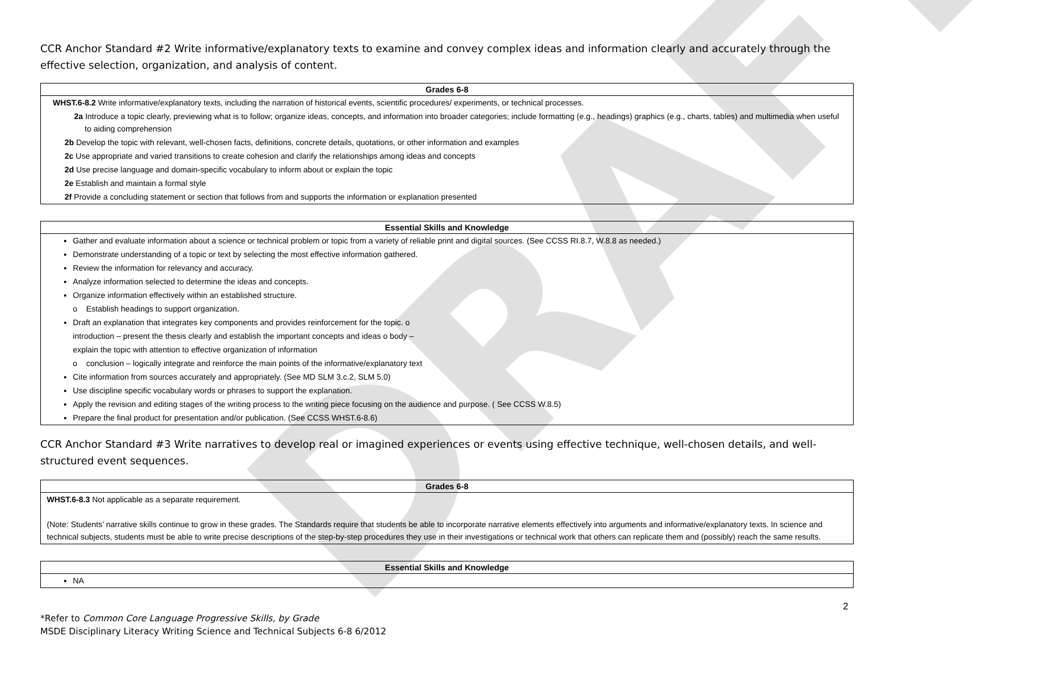DRAFT
CCR Anchor Standard #2 Write informative/explanatory texts to examine and convey complex ideas and information clearly and accurately through the effective selection, organization, and analysis of content.
| Grades 6-8 |
| --- |
| WHST.6-8.2 Write informative/explanatory texts, including the narration of historical events, scientific procedures/ experiments, or technical processes. |
| 2a Introduce a topic clearly, previewing what is to follow; organize ideas, concepts, and information into broader categories; include formatting (e.g., headings) graphics (e.g., charts, tables) and multimedia when useful to aiding comprehension |
| 2b Develop the topic with relevant, well-chosen facts, definitions, concrete details, quotations, or other information and examples |
| 2c Use appropriate and varied transitions to create cohesion and clarify the relationships among ideas and concepts |
| 2d Use precise language and domain-specific vocabulary to inform about or explain the topic |
| 2e Establish and maintain a formal style |
| 2f Provide a concluding statement or section that follows from and supports the information or explanation presented |
| Essential Skills and Knowledge |
| --- |
| Gather and evaluate information about a science or technical problem or topic from a variety of reliable print and digital sources. (See CCSS RI.8.7, W.8.8 as needed.) Demonstrate understanding of a topic or text by selecting the most effective information gathered. Review the information for relevancy and accuracy. Analyze information selected to determine the ideas and concepts. Organize information effectively within an established structure. o Establish headings to support organization. Draft an explanation that integrates key components and provides reinforcement for the topic. o introduction – present the thesis clearly and establish the important concepts and ideas o body – explain the topic with attention to effective organization of information o conclusion – logically integrate and reinforce the main points of the informative/explanatory text Cite information from sources accurately and appropriately. (See MD SLM 3.c.2, SLM 5.0) Use discipline specific vocabulary words or phrases to support the explanation. Apply the revision and editing stages of the writing process to the writing piece focusing on the audience and purpose. ( See CCSS W.8.5) Prepare the final product for presentation and/or publication. (See CCSS WHST.6-8.6) |
CCR Anchor Standard #3 Write narratives to develop real or imagined experiences or events using effective technique, well-chosen details, and well-structured event sequences.
| Grades 6-8 |
| --- |
| WHST.6-8.3 Not applicable as a separate requirement. (Note: Students’ narrative skills continue to grow in these grades. The Standards require that students be able to incorporate narrative elements effectively into arguments and informative/explanatory texts. In science and technical subjects, students must be able to write precise descriptions of the step-by-step procedures they use in their investigations or technical work that others can replicate them and (possibly) reach the same results. |
| Essential Skills and Knowledge |
| --- |
| NA |
2
*Refer to Common Core Language Progressive Skills, by Grade
MSDE Disciplinary Literacy Writing Science and Technical Subjects 6-8 6/2012